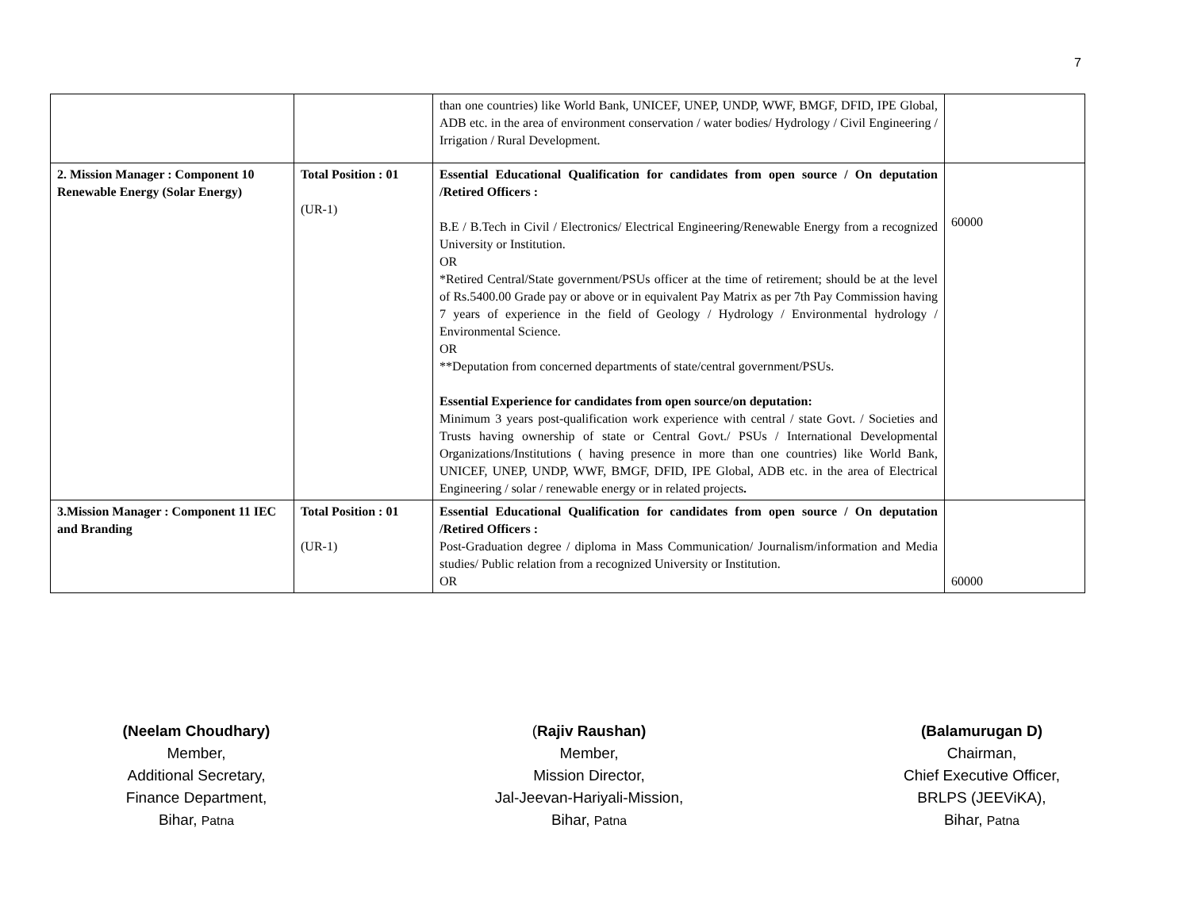7
| | | than one countries) like World Bank, UNICEF, UNEP, UNDP, WWF, BMGF, DFID, IPE Global, ADB etc. in the area of environment conservation / water bodies/ Hydrology / Civil Engineering / Irrigation / Rural Development. | |
| 2. Mission Manager : Component 10 Renewable Energy (Solar Energy) | Total Position : 01 (UR-1) | Essential Educational Qualification for candidates from open source / On deputation /Retired Officers : B.E / B.Tech in Civil / Electronics/ Electrical Engineering/Renewable Energy from a recognized University or Institution. OR *Retired Central/State government/PSUs officer at the time of retirement; should be at the level of Rs.5400.00 Grade pay or above or in equivalent Pay Matrix as per 7th Pay Commission having 7 years of experience in the field of Geology / Hydrology / Environmental hydrology / Environmental Science. OR **Deputation from concerned departments of state/central government/PSUs. Essential Experience for candidates from open source/on deputation: Minimum 3 years post-qualification work experience with central / state Govt. / Societies and Trusts having ownership of state or Central Govt./ PSUs / International Developmental Organizations/Institutions ( having presence in more than one countries) like World Bank, UNICEF, UNEP, UNDP, WWF, BMGF, DFID, IPE Global, ADB etc. in the area of Electrical Engineering / solar / renewable energy or in related projects . | 60000 |
| 3.Mission Manager : Component 11 IEC and Branding | Total Position : 01 (UR-1) | Essential Educational Qualification for candidates from open source / On deputation /Retired Officers : Post-Graduation degree / diploma in Mass Communication/ Journalism/information and Media studies/ Public relation from a recognized University or Institution. OR | 60000 |
(Neelam Choudhary)
Member,
Additional Secretary,
Finance Department,
Bihar, Patna
(Rajiv Raushan)
Member,
Mission Director,
Jal-Jeevan-Hariyali-Mission,
Bihar, Patna
(Balamurugan D)
Chairman,
Chief Executive Officer,
BRLPS (JEEViKA),
Bihar, Patna